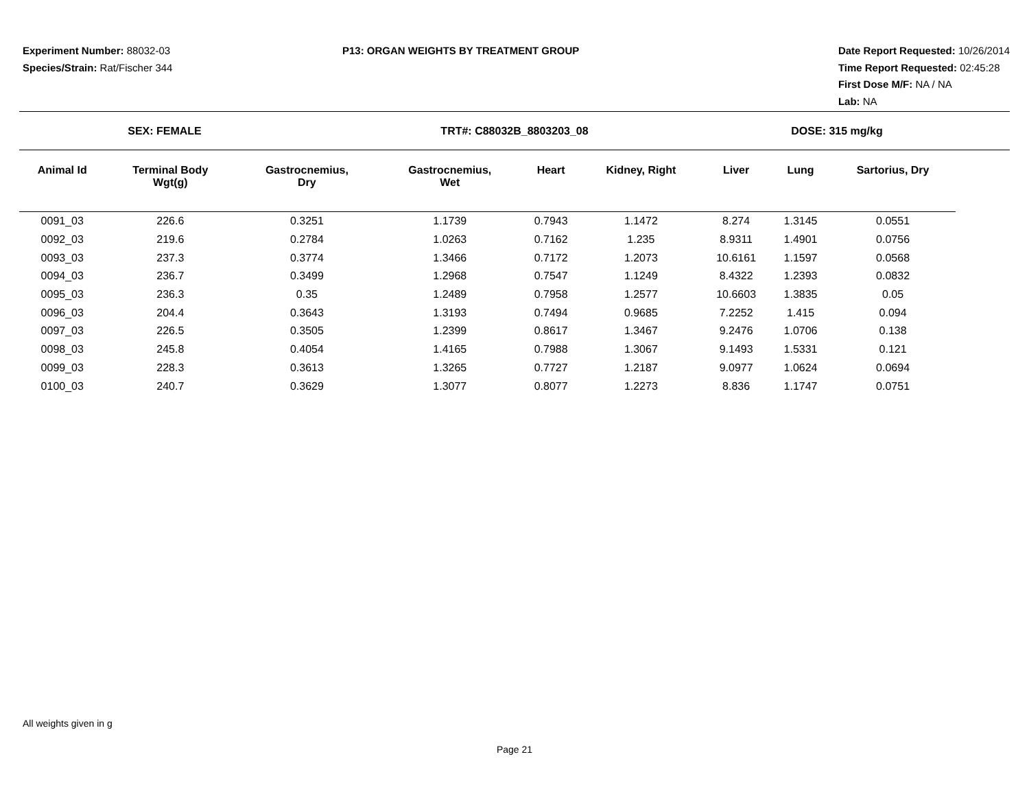Experiment Number: 88032-03
Species/Strain: Rat/Fischer 344
P13: ORGAN WEIGHTS BY TREATMENT GROUP
Date Report Requested: 10/26/2014
Time Report Requested: 02:45:28
First Dose M/F: NA / NA
Lab: NA
SEX: FEMALE TRT#: C88032B_8803203_08 DOSE: 315 mg/kg
| Animal Id | Terminal Body Wgt(g) | Gastrocnemius, Dry | Gastrocnemius, Wet | Heart | Kidney, Right | Liver | Lung | Sartorius, Dry |
| --- | --- | --- | --- | --- | --- | --- | --- | --- |
| 0091_03 | 226.6 | 0.3251 | 1.1739 | 0.7943 | 1.1472 | 8.274 | 1.3145 | 0.0551 |
| 0092_03 | 219.6 | 0.2784 | 1.0263 | 0.7162 | 1.235 | 8.9311 | 1.4901 | 0.0756 |
| 0093_03 | 237.3 | 0.3774 | 1.3466 | 0.7172 | 1.2073 | 10.6161 | 1.1597 | 0.0568 |
| 0094_03 | 236.7 | 0.3499 | 1.2968 | 0.7547 | 1.1249 | 8.4322 | 1.2393 | 0.0832 |
| 0095_03 | 236.3 | 0.35 | 1.2489 | 0.7958 | 1.2577 | 10.6603 | 1.3835 | 0.05 |
| 0096_03 | 204.4 | 0.3643 | 1.3193 | 0.7494 | 0.9685 | 7.2252 | 1.415 | 0.094 |
| 0097_03 | 226.5 | 0.3505 | 1.2399 | 0.8617 | 1.3467 | 9.2476 | 1.0706 | 0.138 |
| 0098_03 | 245.8 | 0.4054 | 1.4165 | 0.7988 | 1.3067 | 9.1493 | 1.5331 | 0.121 |
| 0099_03 | 228.3 | 0.3613 | 1.3265 | 0.7727 | 1.2187 | 9.0977 | 1.0624 | 0.0694 |
| 0100_03 | 240.7 | 0.3629 | 1.3077 | 0.8077 | 1.2273 | 8.836 | 1.1747 | 0.0751 |
All weights given in g
Page 21